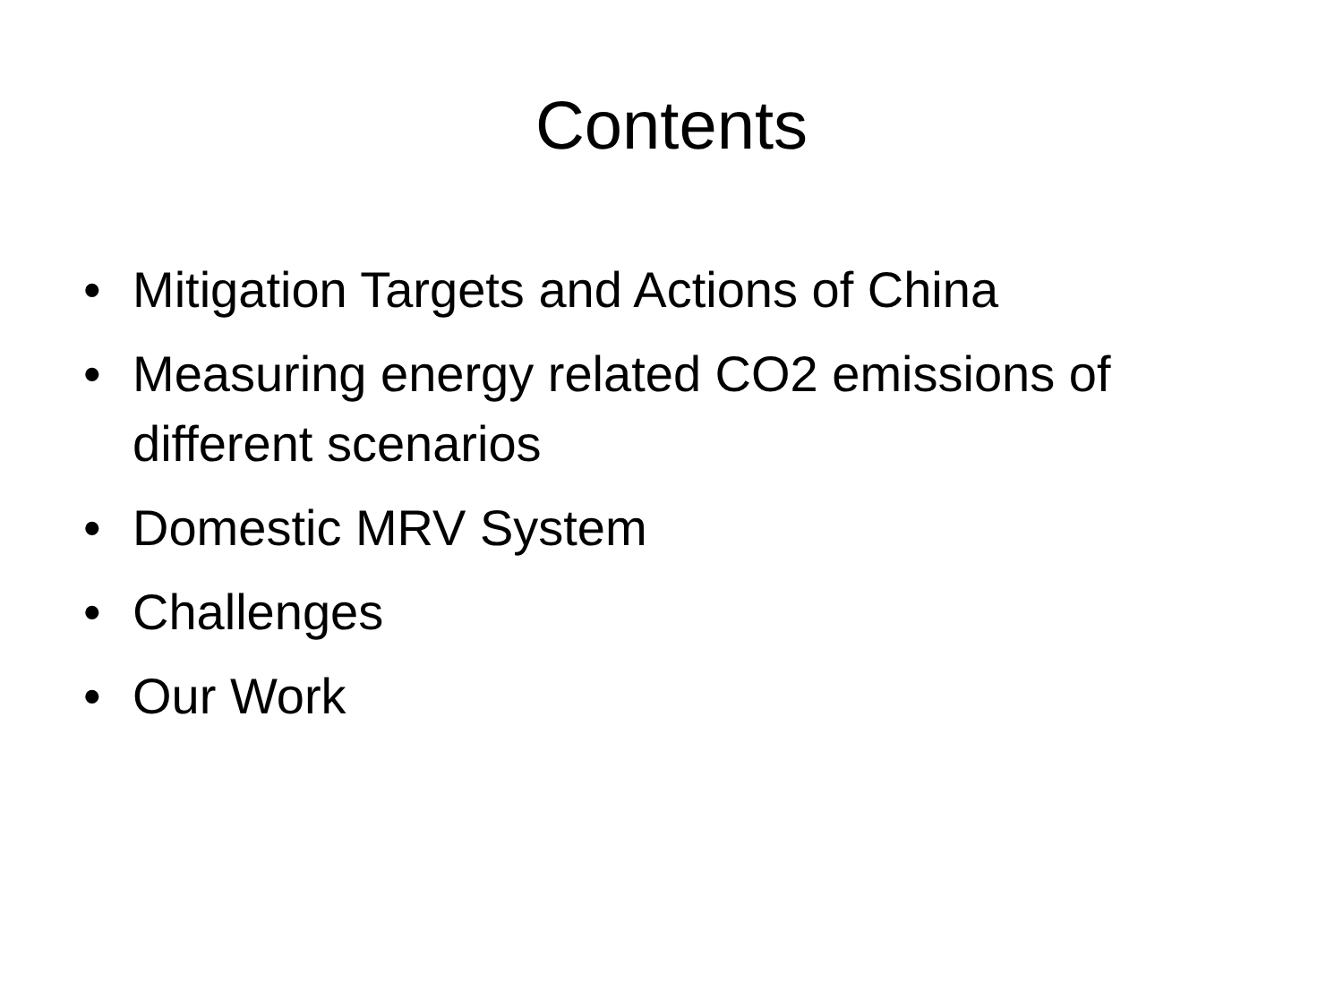Contents
• Mitigation Targets and Actions of China
• Measuring energy related CO2 emissions of different scenarios
• Domestic MRV System
• Challenges
• Our Work